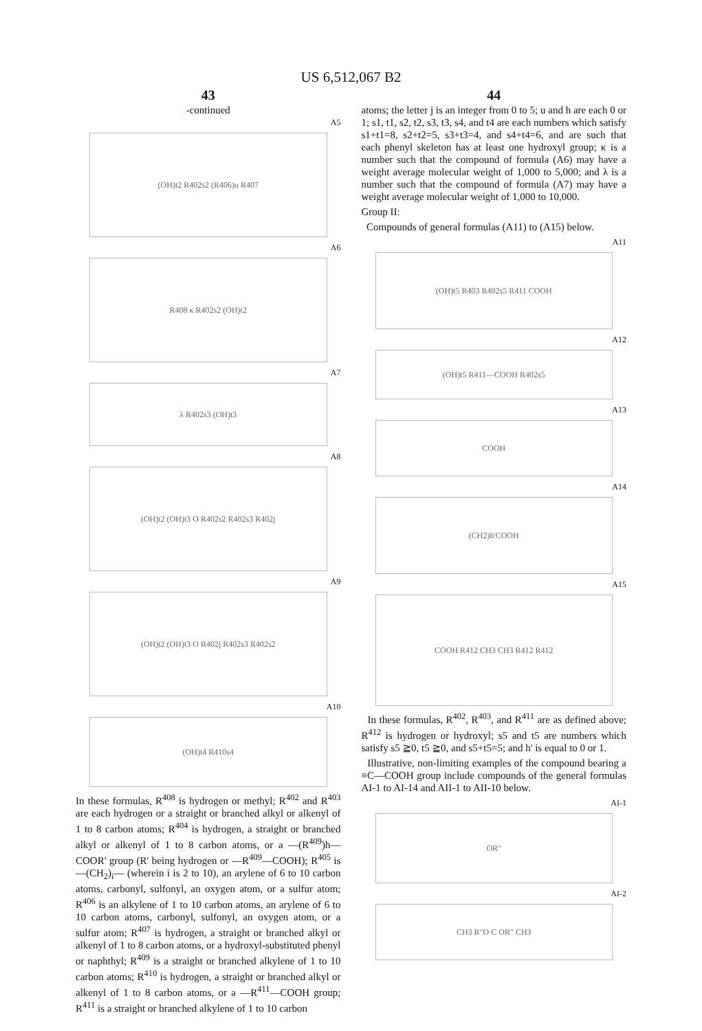US 6,512,067 B2
43
-continued
A5
(OH)t2 R402s2 (R406)u R407
A6
R408 κ R402s2 (OH)t2
A7
λ R402s3 (OH)t3
A8
(OH)t2 (OH)t3 O R402s2 R402s3 R402j
A9
(OH)t2 (OH)t3 O R402j R402s3 R402s2
A10
(OH)t4 R410s4
In these formulas, R<sup>408</sup> is hydrogen or methyl; R<sup>402</sup> and R<sup>403</sup> are each hydrogen or a straight or branched alkyl or alkenyl of 1 to 8 carbon atoms; R<sup>404</sup> is hydrogen, a straight or branched alkyl or alkenyl of 1 to 8 carbon atoms, or a —(R<sup>409</sup>)h—COOR' group (R' being hydrogen or —R<sup>409</sup>—COOH); R<sup>405</sup> is —(CH<sub>2</sub>)<sub>i</sub>— (wherein i is 2 to 10), an arylene of 6 to 10 carbon atoms, carbonyl, sulfonyl, an oxygen atom, or a sulfur atom; R<sup>406</sup> is an alkylene of 1 to 10 carbon atoms, an arylene of 6 to 10 carbon atoms, carbonyl, sulfonyl, an oxygen atom, or a sulfur atom; R<sup>407</sup> is hydrogen, a straight or branched alkyl or alkenyl of 1 to 8 carbon atoms, or a hydroxyl-substituted phenyl or naphthyl; R<sup>409</sup> is a straight or branched alkylene of 1 to 10 carbon atoms; R<sup>410</sup> is hydrogen, a straight or branched alkyl or alkenyl of 1 to 8 carbon atoms, or a —R<sup>411</sup>—COOH group; R<sup>411</sup> is a straight or branched alkylene of 1 to 10 carbon
44
atoms; the letter j is an integer from 0 to 5; u and h are each 0 or 1; s1, t1, s2, t2, s3, t3, s4, and t4 are each numbers which satisfy s1+t1=8, s2+t2=5, s3+t3=4, and s4+t4=6, and are such that each phenyl skeleton has at least one hydroxyl group; κ is a number such that the compound of formula (A6) may have a weight average molecular weight of 1,000 to 5,000; and λ is a number such that the compound of formula (A7) may have a weight average molecular weight of 1,000 to 10,000.
Group II:
Compounds of general formulas (A11) to (A15) below.
A11
(OH)t5 R403 R402s5 R411 COOH
A12
(OH)t5 R411—COOH R402s5
A13
COOH
A14
(CH2)h'COOH
A15
COOH R412 CH3 CH3 R412 R412
In these formulas, R<sup>402</sup>, R<sup>403</sup>, and R<sup>411</sup> are as defined above; R<sup>412</sup> is hydrogen or hydroxyl; s5 and t5 are numbers which satisfy s5 ≧0, t5 ≧0, and s5+t5=5; and h' is equal to 0 or 1.
Illustrative, non-limiting examples of the compound bearing a ≡C—COOH group include compounds of the general formulas AI-1 to AI-14 and AII-1 to AII-10 below.
AI-1
OR″
AI-2
CH3 R″O C OR″ CH3